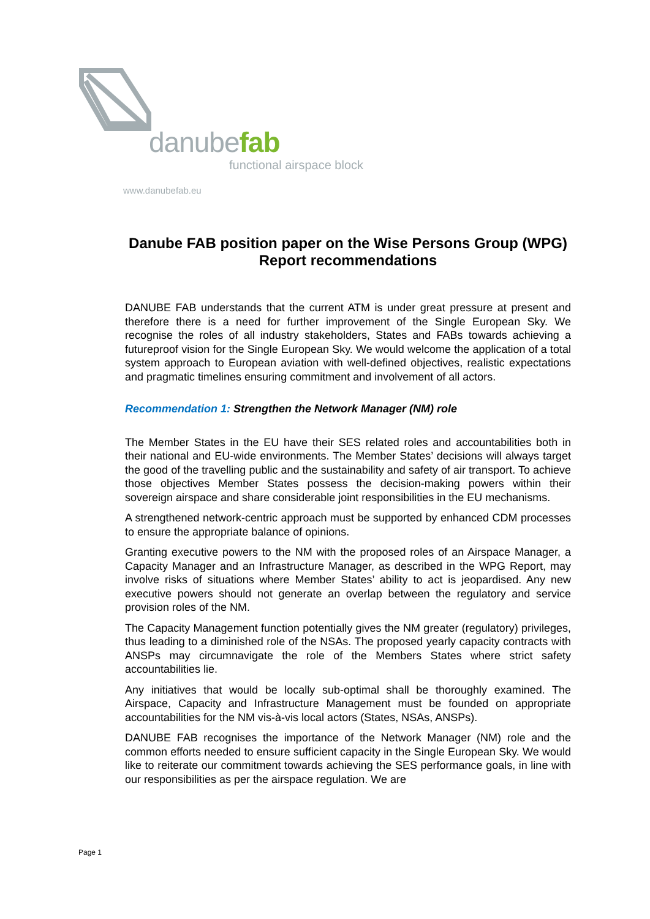danubefab
functional airspace block
www.danubefab.eu
Danube FAB position paper on the Wise Persons Group (WPG) Report recommendations
DANUBE FAB understands that the current ATM is under great pressure at present and therefore there is a need for further improvement of the Single European Sky. We recognise the roles of all industry stakeholders, States and FABs towards achieving a futureproof vision for the Single European Sky. We would welcome the application of a total system approach to European aviation with well-defined objectives, realistic expectations and pragmatic timelines ensuring commitment and involvement of all actors.
Recommendation 1: Strengthen the Network Manager (NM) role
The Member States in the EU have their SES related roles and accountabilities both in their national and EU-wide environments. The Member States’ decisions will always target the good of the travelling public and the sustainability and safety of air transport. To achieve those objectives Member States possess the decision-making powers within their sovereign airspace and share considerable joint responsibilities in the EU mechanisms.
A strengthened network-centric approach must be supported by enhanced CDM processes to ensure the appropriate balance of opinions.
Granting executive powers to the NM with the proposed roles of an Airspace Manager, a Capacity Manager and an Infrastructure Manager, as described in the WPG Report, may involve risks of situations where Member States’ ability to act is jeopardised. Any new executive powers should not generate an overlap between the regulatory and service provision roles of the NM.
The Capacity Management function potentially gives the NM greater (regulatory) privileges, thus leading to a diminished role of the NSAs. The proposed yearly capacity contracts with ANSPs may circumnavigate the role of the Members States where strict safety accountabilities lie.
Any initiatives that would be locally sub-optimal shall be thoroughly examined. The Airspace, Capacity and Infrastructure Management must be founded on appropriate accountabilities for the NM vis-à-vis local actors (States, NSAs, ANSPs).
DANUBE FAB recognises the importance of the Network Manager (NM) role and the common efforts needed to ensure sufficient capacity in the Single European Sky. We would like to reiterate our commitment towards achieving the SES performance goals, in line with our responsibilities as per the airspace regulation. We are
Page 1